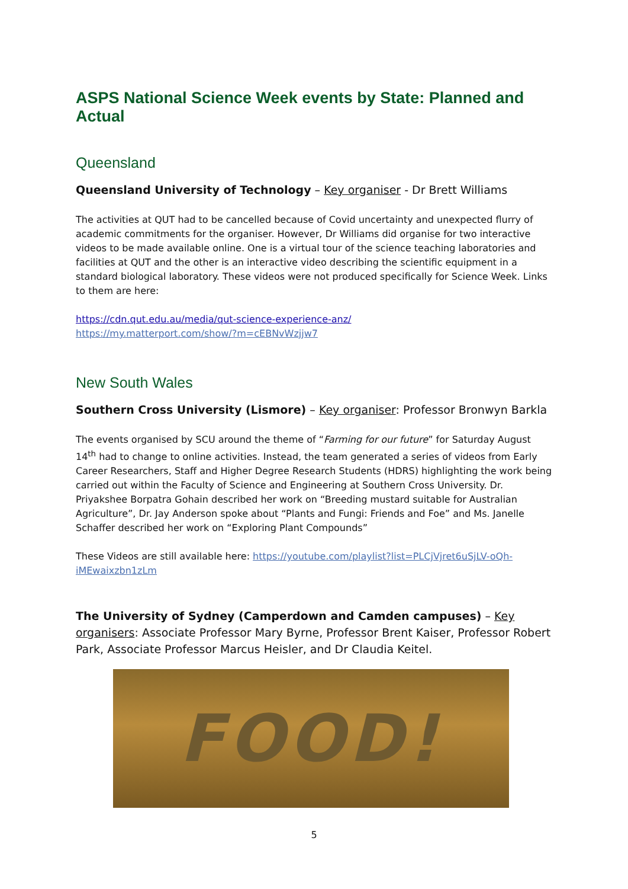ASPS National Science Week events by State: Planned and Actual
Queensland
Queensland University of Technology – Key organiser - Dr Brett Williams
The activities at QUT had to be cancelled because of Covid uncertainty and unexpected flurry of academic commitments for the organiser. However, Dr Williams did organise for two interactive videos to be made available online. One is a virtual tour of the science teaching laboratories and facilities at QUT and the other is an interactive video describing the scientific equipment in a standard biological laboratory. These videos were not produced specifically for Science Week. Links to them are here:
https://cdn.qut.edu.au/media/qut-science-experience-anz/
https://my.matterport.com/show/?m=cEBNvWzjjw7
New South Wales
Southern Cross University (Lismore) – Key organiser: Professor Bronwyn Barkla
The events organised by SCU around the theme of “Farming for our future” for Saturday August 14<sup>th</sup> had to change to online activities. Instead, the team generated a series of videos from Early Career Researchers, Staff and Higher Degree Research Students (HDRS) highlighting the work being carried out within the Faculty of Science and Engineering at Southern Cross University. Dr. Priyakshee Borpatra Gohain described her work on “Breeding mustard suitable for Australian Agriculture”, Dr. Jay Anderson spoke about “Plants and Fungi: Friends and Foe” and Ms. Janelle Schaffer described her work on “Exploring Plant Compounds”
These Videos are still available here: https://youtube.com/playlist?list=PLCjVjret6uSjLV-oQh-iMEwaixzbn1zLm
The University of Sydney (Camperdown and Camden campuses) – Key organisers: Associate Professor Mary Byrne, Professor Brent Kaiser, Professor Robert Park, Associate Professor Marcus Heisler, and Dr Claudia Keitel.
FOOD!
5